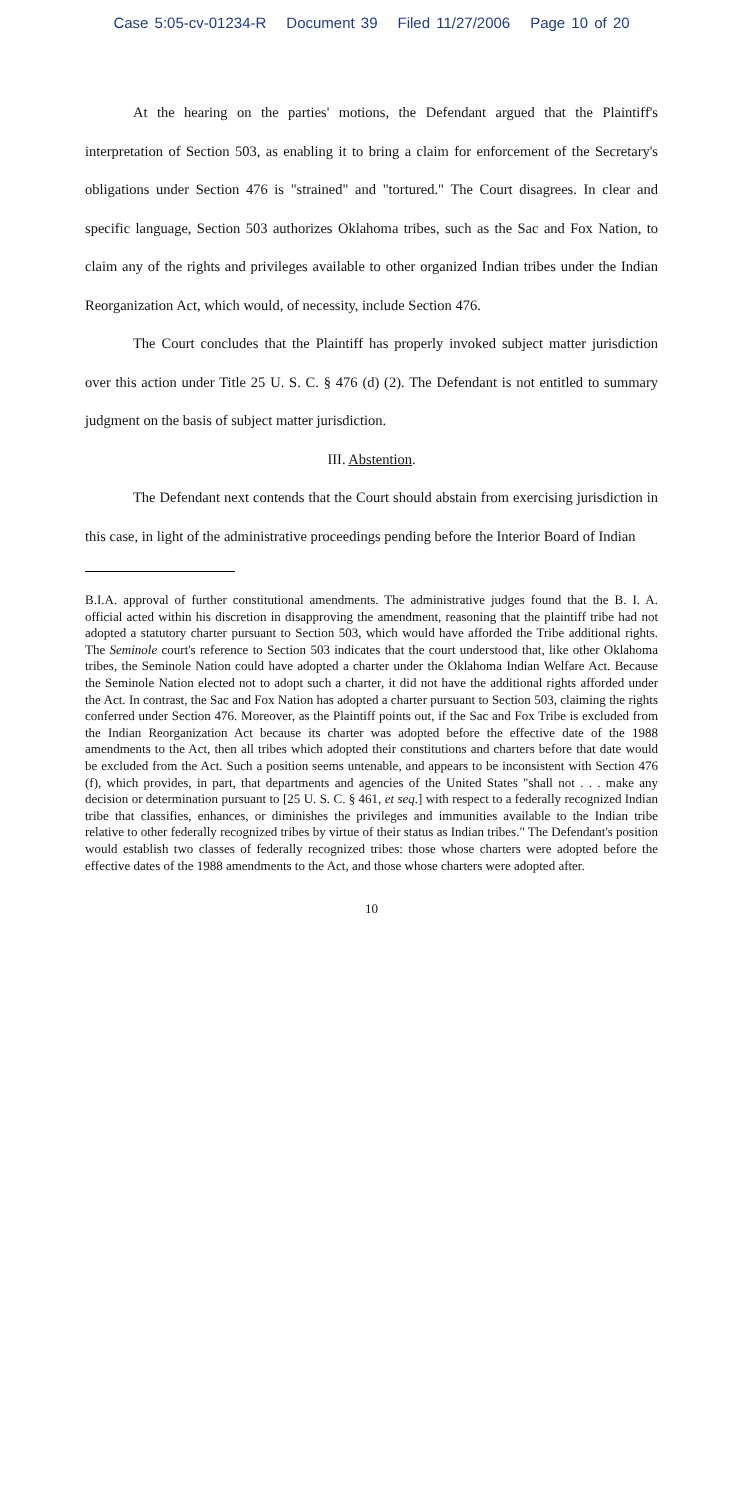Case 5:05-cv-01234-R Document 39 Filed 11/27/2006 Page 10 of 20
At the hearing on the parties' motions, the Defendant argued that the Plaintiff's interpretation of Section 503, as enabling it to bring a claim for enforcement of the Secretary's obligations under Section 476 is "strained" and "tortured." The Court disagrees. In clear and specific language, Section 503 authorizes Oklahoma tribes, such as the Sac and Fox Nation, to claim any of the rights and privileges available to other organized Indian tribes under the Indian Reorganization Act, which would, of necessity, include Section 476.
The Court concludes that the Plaintiff has properly invoked subject matter jurisdiction over this action under Title 25 U. S. C. § 476 (d) (2). The Defendant is not entitled to summary judgment on the basis of subject matter jurisdiction.
III. Abstention.
The Defendant next contends that the Court should abstain from exercising jurisdiction in this case, in light of the administrative proceedings pending before the Interior Board of Indian
B.I.A. approval of further constitutional amendments. The administrative judges found that the B. I. A. official acted within his discretion in disapproving the amendment, reasoning that the plaintiff tribe had not adopted a statutory charter pursuant to Section 503, which would have afforded the Tribe additional rights. The Seminole court's reference to Section 503 indicates that the court understood that, like other Oklahoma tribes, the Seminole Nation could have adopted a charter under the Oklahoma Indian Welfare Act. Because the Seminole Nation elected not to adopt such a charter, it did not have the additional rights afforded under the Act. In contrast, the Sac and Fox Nation has adopted a charter pursuant to Section 503, claiming the rights conferred under Section 476. Moreover, as the Plaintiff points out, if the Sac and Fox Tribe is excluded from the Indian Reorganization Act because its charter was adopted before the effective date of the 1988 amendments to the Act, then all tribes which adopted their constitutions and charters before that date would be excluded from the Act. Such a position seems untenable, and appears to be inconsistent with Section 476 (f), which provides, in part, that departments and agencies of the United States "shall not . . . make any decision or determination pursuant to [25 U. S. C. § 461, et seq.] with respect to a federally recognized Indian tribe that classifies, enhances, or diminishes the privileges and immunities available to the Indian tribe relative to other federally recognized tribes by virtue of their status as Indian tribes." The Defendant's position would establish two classes of federally recognized tribes: those whose charters were adopted before the effective dates of the 1988 amendments to the Act, and those whose charters were adopted after.
10